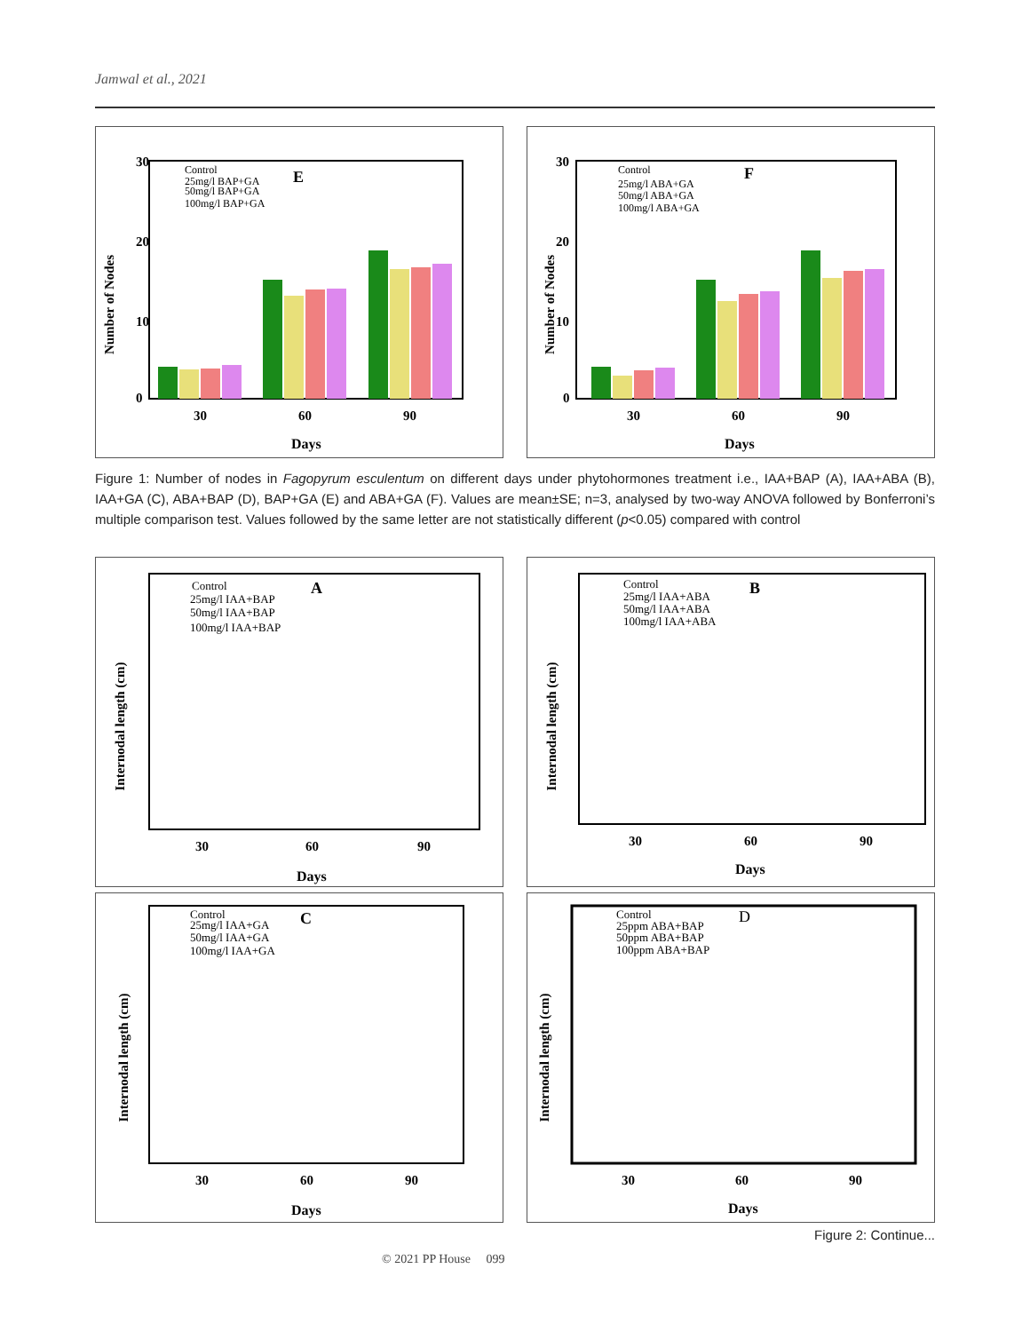Jamwal et al., 2021
Number of Nodes
30
20
10
0
Control
25mg/l BAP+GA
50mg/l BAP+GA
100mg/l BAP+GA
E
30
60
90
Days
Number of Nodes
30
20
10
0
Control
25mg/l ABA+GA
50mg/l ABA+GA
100mg/l ABA+GA
F
30
60
90
Days
Figure 1: Number of nodes in Fagopyrum esculentum on different days under phytohormones treatment i.e., IAA+BAP (A), IAA+ABA (B), IAA+GA (C), ABA+BAP (D), BAP+GA (E) and ABA+GA (F). Values are mean±SE; n=3, analysed by two-way ANOVA followed by Bonferroni’s multiple comparison test. Values followed by the same letter are not statistically different (p<0.05) compared with control
Internodal length (cm)
Control
25mg/l IAA+BAP
50mg/l IAA+BAP
100mg/l IAA+BAP
A
30
60
90
Days
Internodal length (cm)
Control
25mg/l IAA+ABA
50mg/l IAA+ABA
100mg/l IAA+ABA
B
30
60
90
Days
Internodal length (cm)
Control
25mg/l IAA+GA
50mg/l IAA+GA
100mg/l IAA+GA
C
30
60
90
Days
Internodal length (cm)
Control
25ppm ABA+BAP
50ppm ABA+BAP
100ppm ABA+BAP
D
30
60
90
Days
Figure 2: Continue...
© 2021 PP House 099